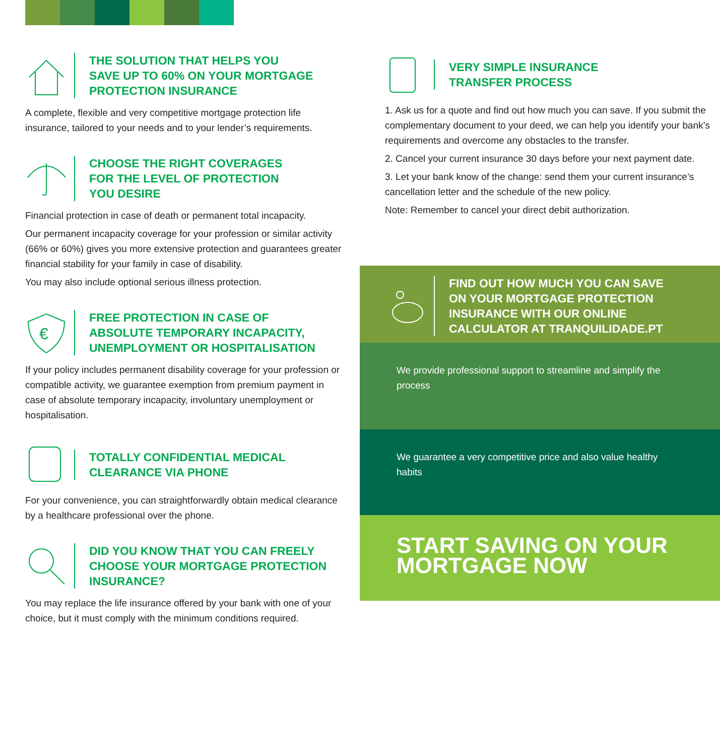THE SOLUTION THAT HELPS YOU
SAVE UP TO 60% ON YOUR MORTGAGE
PROTECTION INSURANCE
A complete, flexible and very competitive mortgage protection life insurance, tailored to your needs and to your lender’s requirements.
CHOOSE THE RIGHT COVERAGES
FOR THE LEVEL OF PROTECTION
YOU DESIRE
Financial protection in case of death or permanent total incapacity.
Our permanent incapacity coverage for your profession or similar activity (66% or 60%) gives you more extensive protection and guarantees greater financial stability for your family in case of disability.
You may also include optional serious illness protection.
€
FREE PROTECTION IN CASE OF
ABSOLUTE TEMPORARY INCAPACITY,
UNEMPLOYMENT OR HOSPITALISATION
If your policy includes permanent disability coverage for your profession or compatible activity, we guarantee exemption from premium payment in case of absolute temporary incapacity, involuntary unemployment or hospitalisation.
TOTALLY CONFIDENTIAL MEDICAL
CLEARANCE VIA PHONE
For your convenience, you can straightforwardly obtain medical clearance by a healthcare professional over the phone.
DID YOU KNOW THAT YOU CAN FREELY
CHOOSE YOUR MORTGAGE PROTECTION
INSURANCE?
You may replace the life insurance offered by your bank with one of your choice, but it must comply with the minimum conditions required.
VERY SIMPLE INSURANCE
TRANSFER PROCESS
1. Ask us for a quote and find out how much you can save. If you submit the complementary document to your deed, we can help you identify your bank’s requirements and overcome any obstacles to the transfer.
2. Cancel your current insurance 30 days before your next payment date.
3. Let your bank know of the change: send them your current insurance’s cancellation letter and the schedule of the new policy.
Note: Remember to cancel your direct debit authorization.
FIND OUT HOW MUCH YOU CAN SAVE
ON YOUR MORTGAGE PROTECTION
INSURANCE WITH OUR ONLINE
CALCULATOR AT TRANQUILIDADE.PT
We provide professional support to streamline and simplify the process
We guarantee a very competitive price and also value healthy habits
START SAVING ON YOUR
MORTGAGE NOW